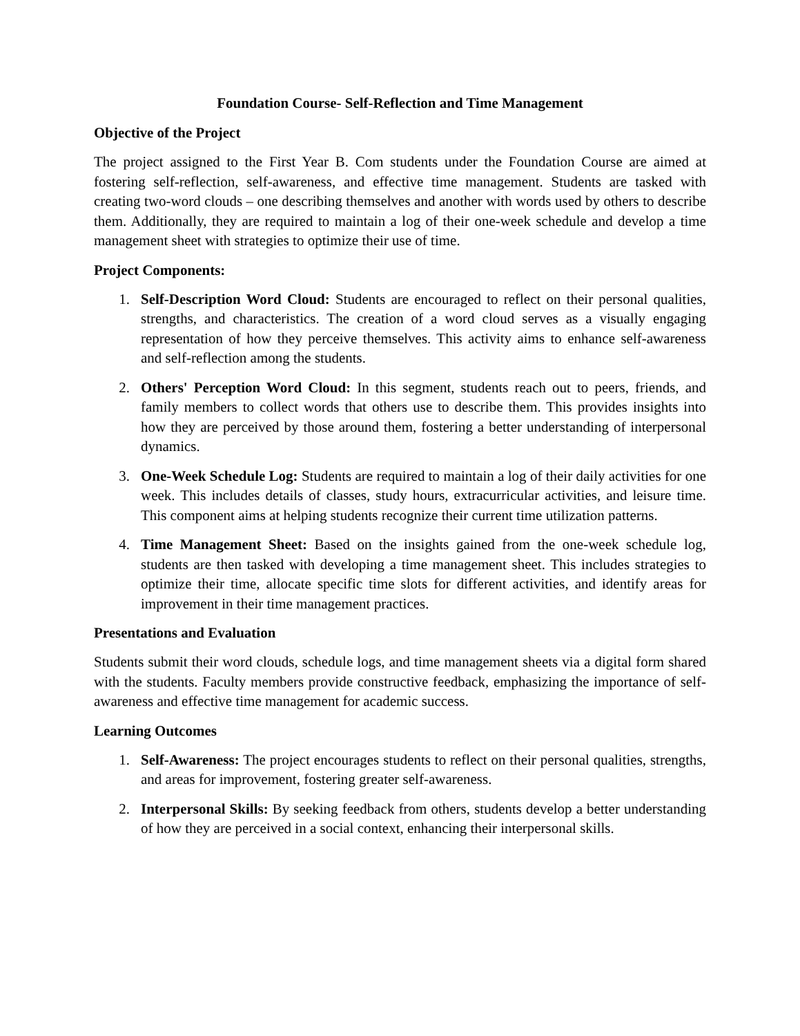Foundation Course- Self-Reflection and Time Management
Objective of the Project
The project assigned to the First Year B. Com students under the Foundation Course are aimed at fostering self-reflection, self-awareness, and effective time management. Students are tasked with creating two-word clouds – one describing themselves and another with words used by others to describe them. Additionally, they are required to maintain a log of their one-week schedule and develop a time management sheet with strategies to optimize their use of time.
Project Components:
1. Self-Description Word Cloud: Students are encouraged to reflect on their personal qualities, strengths, and characteristics. The creation of a word cloud serves as a visually engaging representation of how they perceive themselves. This activity aims to enhance self-awareness and self-reflection among the students.
2. Others' Perception Word Cloud: In this segment, students reach out to peers, friends, and family members to collect words that others use to describe them. This provides insights into how they are perceived by those around them, fostering a better understanding of interpersonal dynamics.
3. One-Week Schedule Log: Students are required to maintain a log of their daily activities for one week. This includes details of classes, study hours, extracurricular activities, and leisure time. This component aims at helping students recognize their current time utilization patterns.
4. Time Management Sheet: Based on the insights gained from the one-week schedule log, students are then tasked with developing a time management sheet. This includes strategies to optimize their time, allocate specific time slots for different activities, and identify areas for improvement in their time management practices.
Presentations and Evaluation
Students submit their word clouds, schedule logs, and time management sheets via a digital form shared with the students. Faculty members provide constructive feedback, emphasizing the importance of self-awareness and effective time management for academic success.
Learning Outcomes
1. Self-Awareness: The project encourages students to reflect on their personal qualities, strengths, and areas for improvement, fostering greater self-awareness.
2. Interpersonal Skills: By seeking feedback from others, students develop a better understanding of how they are perceived in a social context, enhancing their interpersonal skills.